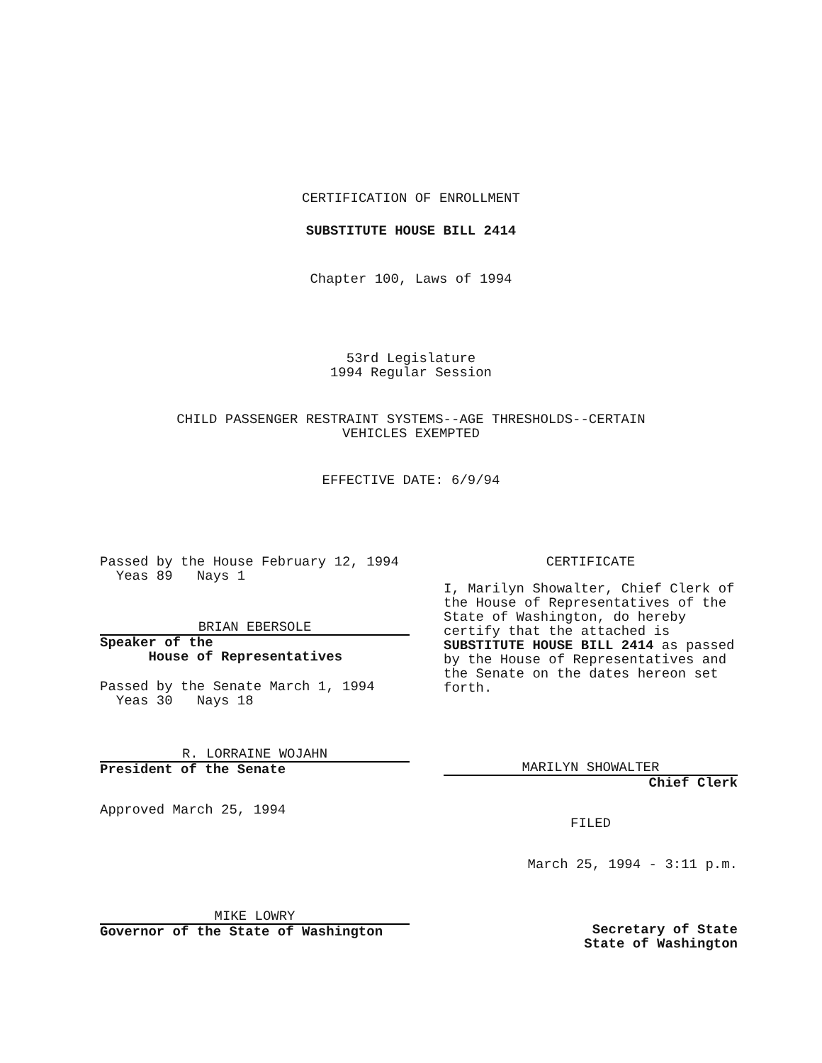CERTIFICATION OF ENROLLMENT
SUBSTITUTE HOUSE BILL 2414
Chapter 100, Laws of 1994
53rd Legislature
1994 Regular Session
CHILD PASSENGER RESTRAINT SYSTEMS--AGE THRESHOLDS--CERTAIN
VEHICLES EXEMPTED
EFFECTIVE DATE: 6/9/94
Passed by the House February 12, 1994
Yeas 89 Nays 1
BRIAN EBERSOLE
Speaker of the
House of Representatives
Passed by the Senate March 1, 1994
Yeas 30 Nays 18
R. LORRAINE WOJAHN
President of the Senate
Approved March 25, 1994
MIKE LOWRY
Governor of the State of Washington
CERTIFICATE
I, Marilyn Showalter, Chief Clerk of the House of Representatives of the State of Washington, do hereby certify that the attached is SUBSTITUTE HOUSE BILL 2414 as passed by the House of Representatives and the Senate on the dates hereon set forth.
MARILYN SHOWALTER
Chief Clerk
FILED
March 25, 1994 - 3:11 p.m.
Secretary of State
State of Washington